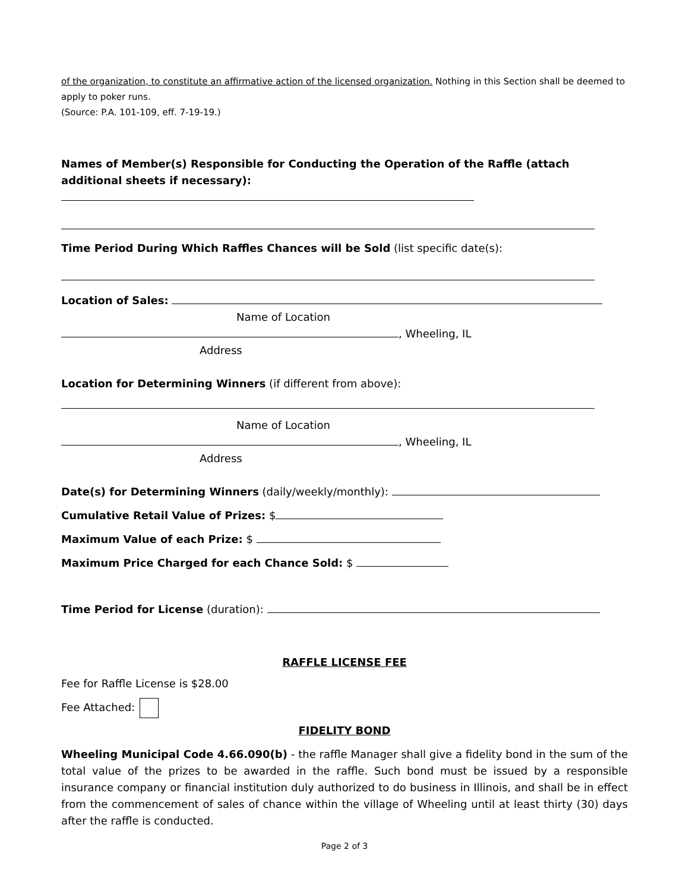of the organization, to constitute an affirmative action of the licensed organization. Nothing in this Section shall be deemed to apply to poker runs.
(Source: P.A. 101-109, eff. 7-19-19.)
Names of Member(s) Responsible for Conducting the Operation of the Raffle (attach additional sheets if necessary):
Time Period During Which Raffles Chances will be Sold (list specific date(s):
Location of Sales:
Name of Location
, Wheeling, IL
Address
Location for Determining Winners (if different from above):
Name of Location
, Wheeling, IL
Address
Date(s) for Determining Winners (daily/weekly/monthly):
Cumulative Retail Value of Prizes: $
Maximum Value of each Prize: $
Maximum Price Charged for each Chance Sold: $
Time Period for License (duration):
RAFFLE LICENSE FEE
Fee for Raffle License is $28.00
Fee Attached:
FIDELITY BOND
Wheeling Municipal Code 4.66.090(b) - the raffle Manager shall give a fidelity bond in the sum of the total value of the prizes to be awarded in the raffle. Such bond must be issued by a responsible insurance company or financial institution duly authorized to do business in Illinois, and shall be in effect from the commencement of sales of chance within the village of Wheeling until at least thirty (30) days after the raffle is conducted.
Page 2 of 3